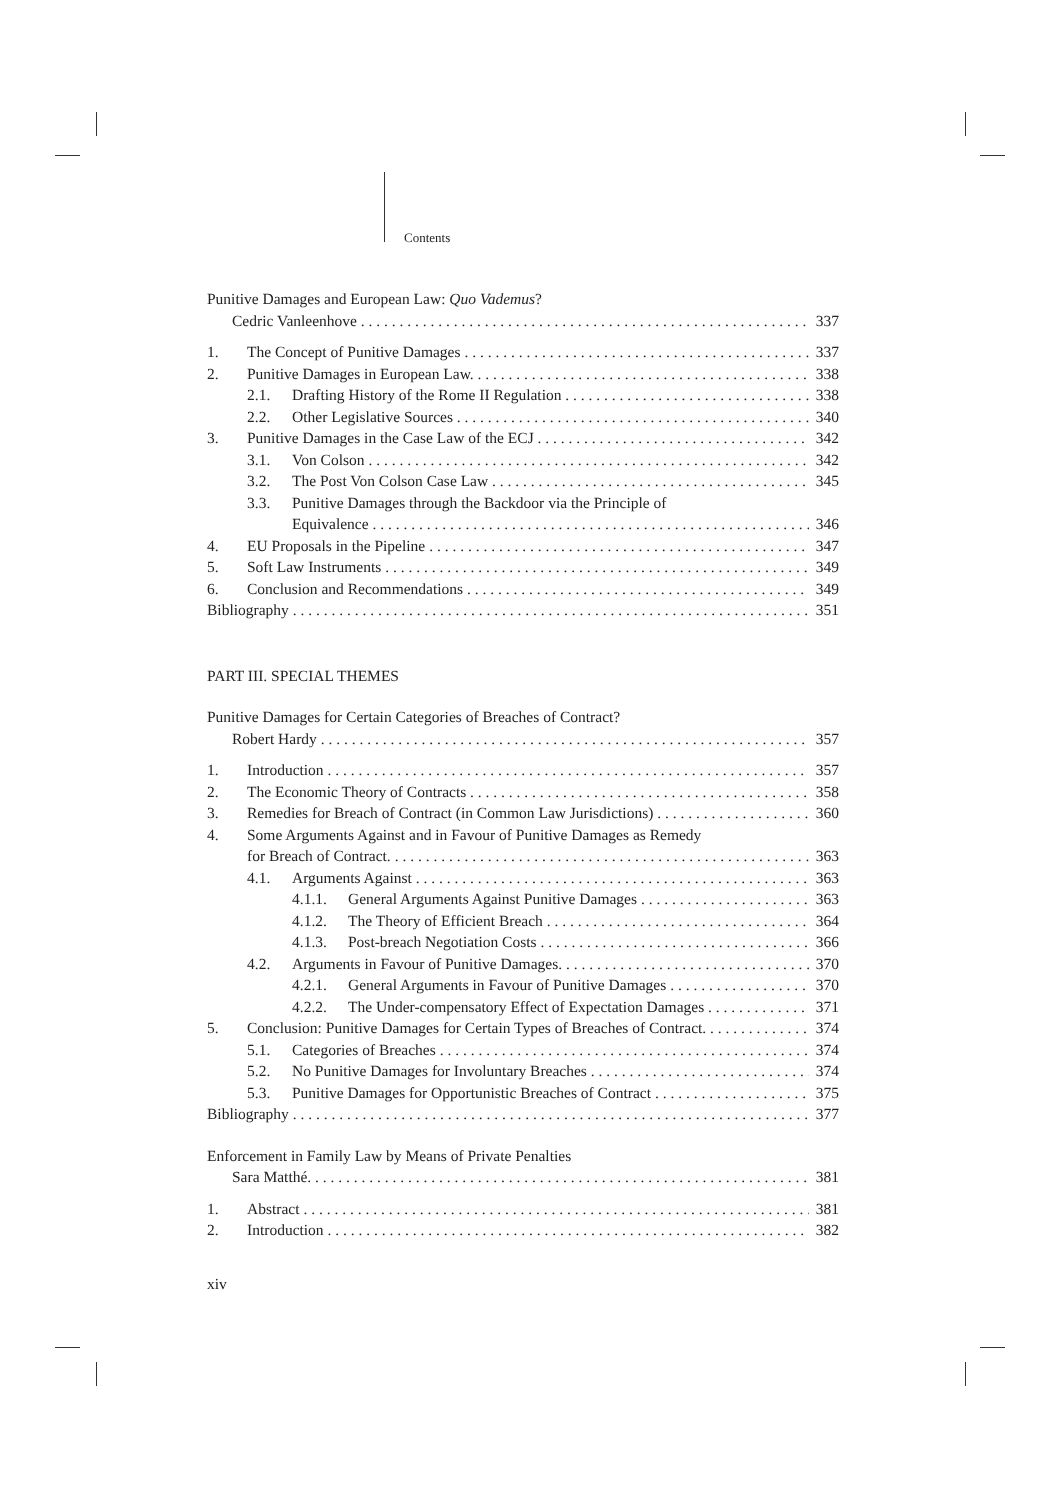Contents
Punitive Damages and European Law: Quo Vademus?
Cedric Vanleenhove 337
1. The Concept of Punitive Damages 337
2. Punitive Damages in European Law. 338
2.1. Drafting History of the Rome II Regulation 338
2.2. Other Legislative Sources 340
3. Punitive Damages in the Case Law of the ECJ 342
3.1. Von Colson 342
3.2. The Post Von Colson Case Law 345
3.3. Punitive Damages through the Backdoor via the Principle of
Equivalence 346
4. EU Proposals in the Pipeline 347
5. Soft Law Instruments 349
6. Conclusion and Recommendations 349
Bibliography 351
PART III. SPECIAL THEMES
Punitive Damages for Certain Categories of Breaches of Contract?
Robert Hardy 357
1. Introduction 357
2. The Economic Theory of Contracts 358
3. Remedies for Breach of Contract (in Common Law Jurisdictions) 360
4. Some Arguments Against and in Favour of Punitive Damages as Remedy
for Breach of Contract. 363
4.1. Arguments Against 363
4.1.1. General Arguments Against Punitive Damages 363
4.1.2. The Theory of Efficient Breach 364
4.1.3. Post-breach Negotiation Costs 366
4.2. Arguments in Favour of Punitive Damages. 370
4.2.1. General Arguments in Favour of Punitive Damages 370
4.2.2. The Under-compensatory Effect of Expectation Damages 371
5. Conclusion: Punitive Damages for Certain Types of Breaches of Contract. 374
5.1. Categories of Breaches 374
5.2. No Punitive Damages for Involuntary Breaches 374
5.3. Punitive Damages for Opportunistic Breaches of Contract 375
Bibliography 377
Enforcement in Family Law by Means of Private Penalties
Sara Matthé. 381
1. Abstract 381
2. Introduction 382
xiv